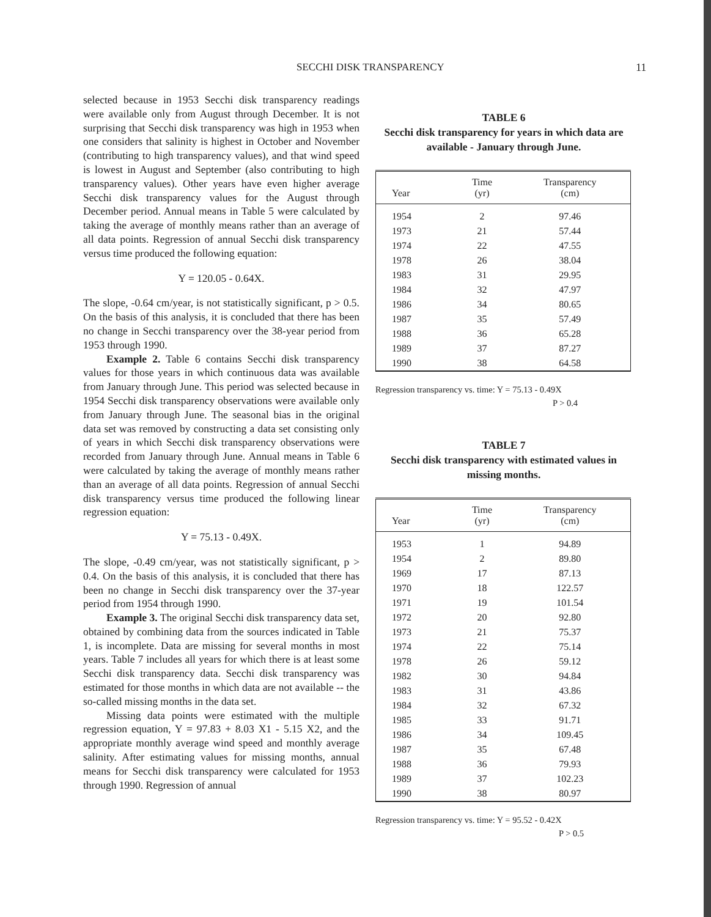SECCHI DISK TRANSPARENCY 11
selected because in 1953 Secchi disk transparency readings were available only from August through December. It is not surprising that Secchi disk transparency was high in 1953 when one considers that salinity is highest in October and November (contributing to high transparency values), and that wind speed is lowest in August and September (also contributing to high transparency values). Other years have even higher average Secchi disk transparency values for the August through December period. Annual means in Table 5 were calculated by taking the average of monthly means rather than an average of all data points. Regression of annual Secchi disk transparency versus time produced the following equation:
Y = 120.05 - 0.64X.
The slope, -0.64 cm/year, is not statistically significant, p > 0.5. On the basis of this analysis, it is concluded that there has been no change in Secchi transparency over the 38-year period from 1953 through 1990.
Example 2. Table 6 contains Secchi disk transparency values for those years in which continuous data was available from January through June. This period was selected because in 1954 Secchi disk transparency observations were available only from January through June. The seasonal bias in the original data set was removed by constructing a data set consisting only of years in which Secchi disk transparency observations were recorded from January through June. Annual means in Table 6 were calculated by taking the average of monthly means rather than an average of all data points. Regression of annual Secchi disk transparency versus time produced the following linear regression equation:
Y = 75.13 - 0.49X.
The slope, -0.49 cm/year, was not statistically significant, p > 0.4. On the basis of this analysis, it is concluded that there has been no change in Secchi disk transparency over the 37-year period from 1954 through 1990.
Example 3. The original Secchi disk transparency data set, obtained by combining data from the sources indicated in Table 1, is incomplete. Data are missing for several months in most years. Table 7 includes all years for which there is at least some Secchi disk transparency data. Secchi disk transparency was estimated for those months in which data are not available -- the so-called missing months in the data set.
Missing data points were estimated with the multiple regression equation, Y = 97.83 + 8.03 X1 - 5.15 X2, and the appropriate monthly average wind speed and monthly average salinity. After estimating values for missing months, annual means for Secchi disk transparency were calculated for 1953 through 1990. Regression of annual
TABLE 6
Secchi disk transparency for years in which data are available - January through June.
| Year | Time (yr) | Transparency (cm) |
| --- | --- | --- |
| 1954 | 2 | 97.46 |
| 1973 | 21 | 57.44 |
| 1974 | 22 | 47.55 |
| 1978 | 26 | 38.04 |
| 1983 | 31 | 29.95 |
| 1984 | 32 | 47.97 |
| 1986 | 34 | 80.65 |
| 1987 | 35 | 57.49 |
| 1988 | 36 | 65.28 |
| 1989 | 37 | 87.27 |
| 1990 | 38 | 64.58 |
Regression transparency vs. time: Y = 75.13 - 0.49X
P > 0.4
TABLE 7
Secchi disk transparency with estimated values in missing months.
| Year | Time (yr) | Transparency (cm) |
| --- | --- | --- |
| 1953 | 1 | 94.89 |
| 1954 | 2 | 89.80 |
| 1969 | 17 | 87.13 |
| 1970 | 18 | 122.57 |
| 1971 | 19 | 101.54 |
| 1972 | 20 | 92.80 |
| 1973 | 21 | 75.37 |
| 1974 | 22 | 75.14 |
| 1978 | 26 | 59.12 |
| 1982 | 30 | 94.84 |
| 1983 | 31 | 43.86 |
| 1984 | 32 | 67.32 |
| 1985 | 33 | 91.71 |
| 1986 | 34 | 109.45 |
| 1987 | 35 | 67.48 |
| 1988 | 36 | 79.93 |
| 1989 | 37 | 102.23 |
| 1990 | 38 | 80.97 |
Regression transparency vs. time: Y = 95.52 - 0.42X
P > 0.5